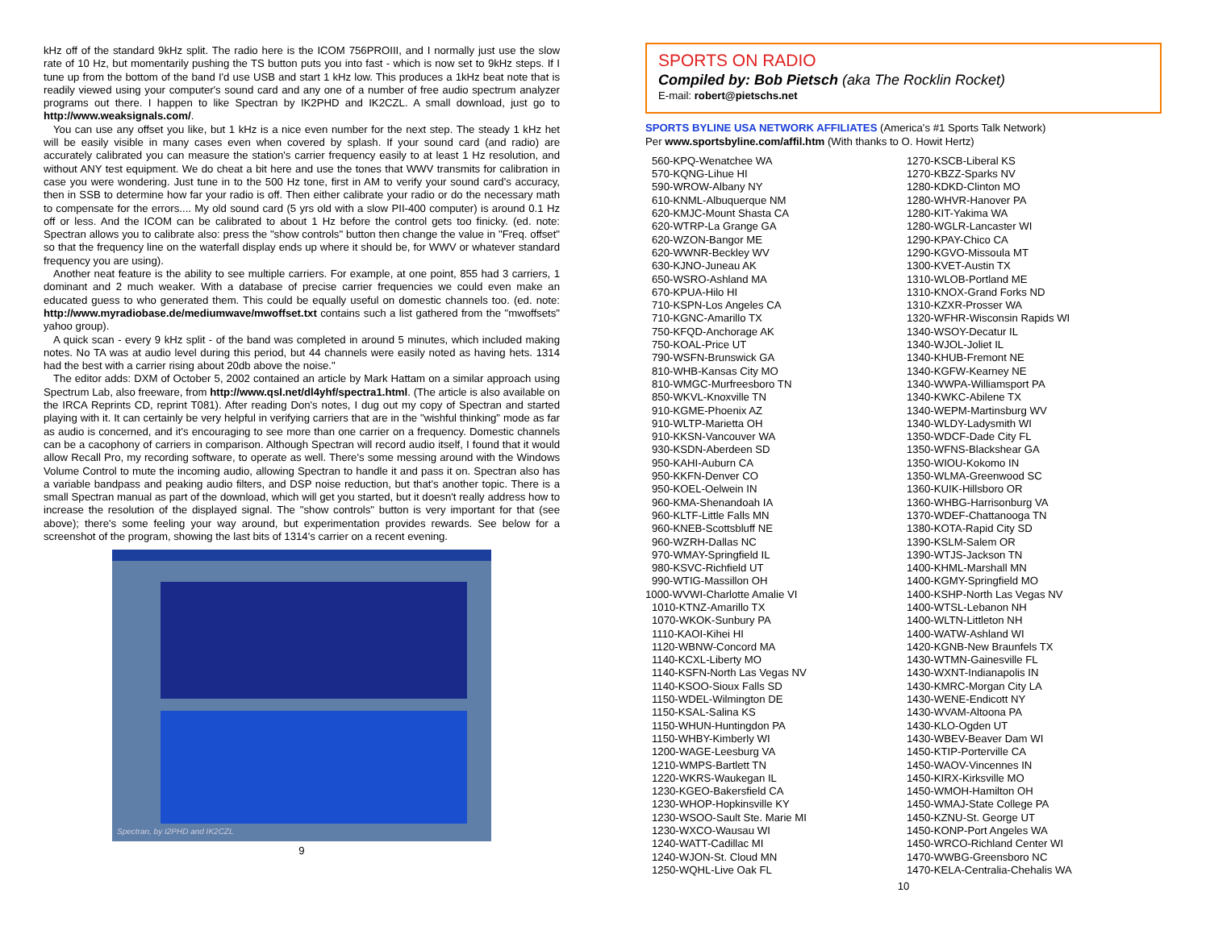kHz off of the standard 9kHz split. The radio here is the ICOM 756PROIII, and I normally just use the slow rate of 10 Hz, but momentarily pushing the TS button puts you into fast - which is now set to 9kHz steps. If I tune up from the bottom of the band I'd use USB and start 1 kHz low. This produces a 1kHz beat note that is readily viewed using your computer's sound card and any one of a number of free audio spectrum analyzer programs out there. I happen to like Spectran by IK2PHD and IK2CZL. A small download, just go to http://www.weaksignals.com/.
You can use any offset you like, but 1 kHz is a nice even number for the next step. The steady 1 kHz het will be easily visible in many cases even when covered by splash. If your sound card (and radio) are accurately calibrated you can measure the station's carrier frequency easily to at least 1 Hz resolution, and without ANY test equipment. We do cheat a bit here and use the tones that WWV transmits for calibration in case you were wondering. Just tune in to the 500 Hz tone, first in AM to verify your sound card's accuracy, then in SSB to determine how far your radio is off. Then either calibrate your radio or do the necessary math to compensate for the errors.... My old sound card (5 yrs old with a slow PII-400 computer) is around 0.1 Hz off or less. And the ICOM can be calibrated to about 1 Hz before the control gets too finicky. (ed. note: Spectran allows you to calibrate also: press the "show controls" button then change the value in "Freq. offset" so that the frequency line on the waterfall display ends up where it should be, for WWV or whatever standard frequency you are using).
Another neat feature is the ability to see multiple carriers. For example, at one point, 855 had 3 carriers, 1 dominant and 2 much weaker. With a database of precise carrier frequencies we could even make an educated guess to who generated them. This could be equally useful on domestic channels too. (ed. note: http://www.myradiobase.de/mediumwave/mwoffset.txt contains such a list gathered from the "mwoffsets" yahoo group).
A quick scan - every 9 kHz split - of the band was completed in around 5 minutes, which included making notes. No TA was at audio level during this period, but 44 channels were easily noted as having hets. 1314 had the best with a carrier rising about 20db above the noise."
The editor adds: DXM of October 5, 2002 contained an article by Mark Hattam on a similar approach using Spectrum Lab, also freeware, from http://www.qsl.net/dl4yhf/spectra1.html. (The article is also available on the IRCA Reprints CD, reprint T081). After reading Don's notes, I dug out my copy of Spectran and started playing with it. It can certainly be very helpful in verifying carriers that are in the "wishful thinking" mode as far as audio is concerned, and it's encouraging to see more than one carrier on a frequency. Domestic channels can be a cacophony of carriers in comparison. Although Spectran will record audio itself, I found that it would allow Recall Pro, my recording software, to operate as well. There's some messing around with the Windows Volume Control to mute the incoming audio, allowing Spectran to handle it and pass it on. Spectran also has a variable bandpass and peaking audio filters, and DSP noise reduction, but that's another topic. There is a small Spectran manual as part of the download, which will get you started, but it doesn't really address how to increase the resolution of the displayed signal. The "show controls" button is very important for that (see above); there's some feeling your way around, but experimentation provides rewards. See below for a screenshot of the program, showing the last bits of 1314's carrier on a recent evening.
Spectran, by I2PHD and IK2CZL
9
SPORTS ON RADIO
Compiled by: Bob Pietsch (aka The Rocklin Rocket)
E-mail: robert@pietschs.net
SPORTS BYLINE USA NETWORK AFFILIATES (America's #1 Sports Talk Network)
Per www.sportsbyline.com/affil.htm (With thanks to O. Howit Hertz)
560-KPQ-Wenatchee WA
570-KQNG-Lihue HI
590-WROW-Albany NY
610-KNML-Albuquerque NM
620-KMJC-Mount Shasta CA
620-WTRP-La Grange GA
620-WZON-Bangor ME
620-WWNR-Beckley WV
630-KJNO-Juneau AK
650-WSRO-Ashland MA
670-KPUA-Hilo HI
710-KSPN-Los Angeles CA
710-KGNC-Amarillo TX
750-KFQD-Anchorage AK
750-KOAL-Price UT
790-WSFN-Brunswick GA
810-WHB-Kansas City MO
810-WMGC-Murfreesboro TN
850-WKVL-Knoxville TN
910-KGME-Phoenix AZ
910-WLTP-Marietta OH
910-KKSN-Vancouver WA
930-KSDN-Aberdeen SD
950-KAHI-Auburn CA
950-KKFN-Denver CO
950-KOEL-Oelwein IN
960-KMA-Shenandoah IA
960-KLTF-Little Falls MN
960-KNEB-Scottsbluff NE
960-WZRH-Dallas NC
970-WMAY-Springfield IL
980-KSVC-Richfield UT
990-WTIG-Massillon OH
1000-WVWI-Charlotte Amalie VI
1010-KTNZ-Amarillo TX
1070-WKOK-Sunbury PA
1110-KAOI-Kihei HI
1120-WBNW-Concord MA
1140-KCXL-Liberty MO
1140-KSFN-North Las Vegas NV
1140-KSOO-Sioux Falls SD
1150-WDEL-Wilmington DE
1150-KSAL-Salina KS
1150-WHUN-Huntingdon PA
1150-WHBY-Kimberly WI
1200-WAGE-Leesburg VA
1210-WMPS-Bartlett TN
1220-WKRS-Waukegan IL
1230-KGEO-Bakersfield CA
1230-WHOP-Hopkinsville KY
1230-WSOO-Sault Ste. Marie MI
1230-WXCO-Wausau WI
1240-WATT-Cadillac MI
1240-WJON-St. Cloud MN
1250-WQHL-Live Oak FL
1270-KSCB-Liberal KS
1270-KBZZ-Sparks NV
1280-KDKD-Clinton MO
1280-WHVR-Hanover PA
1280-KIT-Yakima WA
1280-WGLR-Lancaster WI
1290-KPAY-Chico CA
1290-KGVO-Missoula MT
1300-KVET-Austin TX
1310-WLOB-Portland ME
1310-KNOX-Grand Forks ND
1310-KZXR-Prosser WA
1320-WFHR-Wisconsin Rapids WI
1340-WSOY-Decatur IL
1340-WJOL-Joliet IL
1340-KHUB-Fremont NE
1340-KGFW-Kearney NE
1340-WWPA-Williamsport PA
1340-KWKC-Abilene TX
1340-WEPM-Martinsburg WV
1340-WLDY-Ladysmith WI
1350-WDCF-Dade City FL
1350-WFNS-Blackshear GA
1350-WIOU-Kokomo IN
1350-WLMA-Greenwood SC
1360-KUIK-Hillsboro OR
1360-WHBG-Harrisonburg VA
1370-WDEF-Chattanooga TN
1380-KOTA-Rapid City SD
1390-KSLM-Salem OR
1390-WTJS-Jackson TN
1400-KHML-Marshall MN
1400-KGMY-Springfield MO
1400-KSHP-North Las Vegas NV
1400-WTSL-Lebanon NH
1400-WLTN-Littleton NH
1400-WATW-Ashland WI
1420-KGNB-New Braunfels TX
1430-WTMN-Gainesville FL
1430-WXNT-Indianapolis IN
1430-KMRC-Morgan City LA
1430-WENE-Endicott NY
1430-WVAM-Altoona PA
1430-KLO-Ogden UT
1430-WBEV-Beaver Dam WI
1450-KTIP-Porterville CA
1450-WAOV-Vincennes IN
1450-KIRX-Kirksville MO
1450-WMOH-Hamilton OH
1450-WMAJ-State College PA
1450-KZNU-St. George UT
1450-KONP-Port Angeles WA
1450-WRCO-Richland Center WI
1470-WWBG-Greensboro NC
1470-KELA-Centralia-Chehalis WA
10